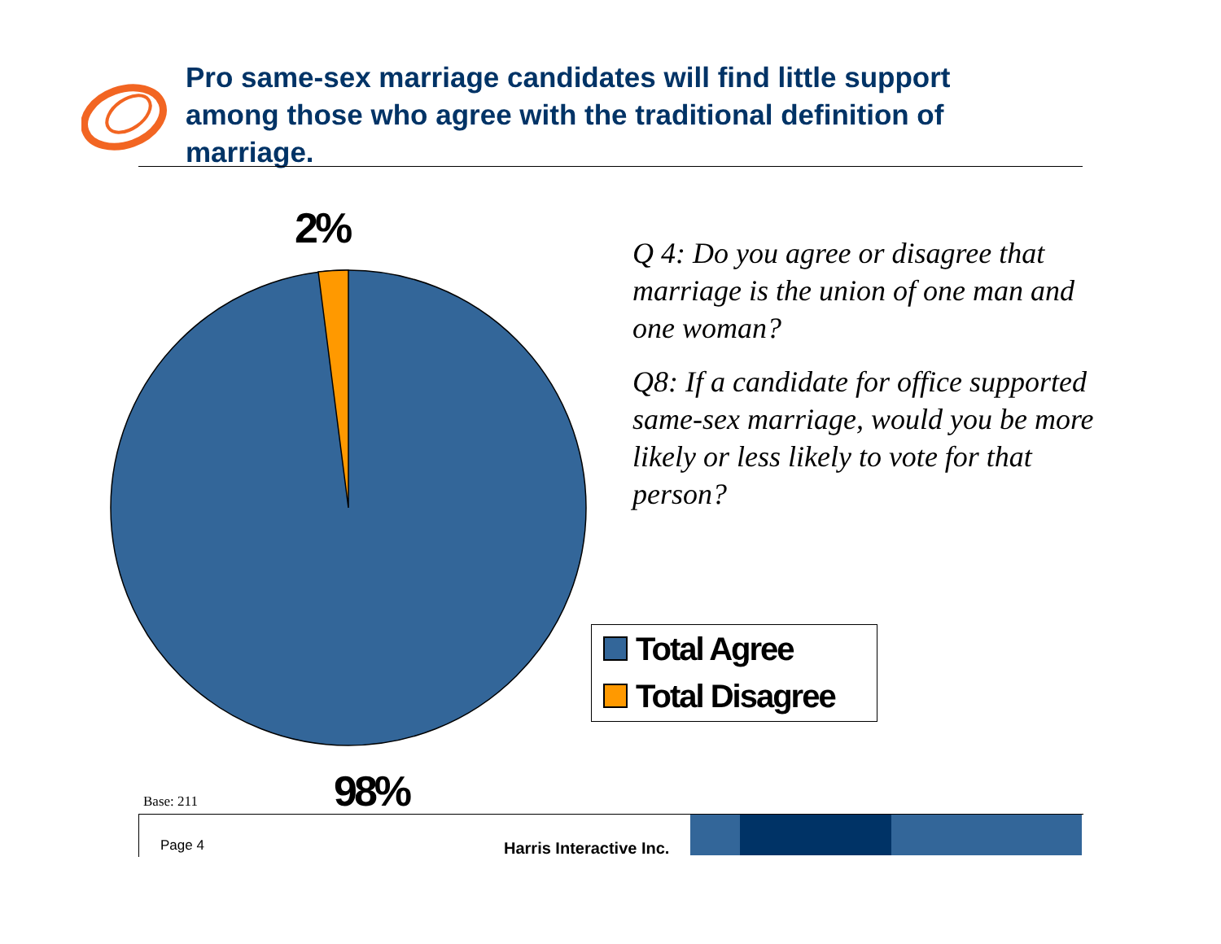Pro same-sex marriage candidates will find little support among those who agree with the traditional definition of marriage.
2%
Q 4: Do you agree or disagree that marriage is the union of one man and one woman?
Q8: If a candidate for office supported same-sex marriage, would you be more likely or less likely to vote for that person?
Total Agree
Total Disagree
Base: 211 98%
Page 4 Harris Interactive Inc.